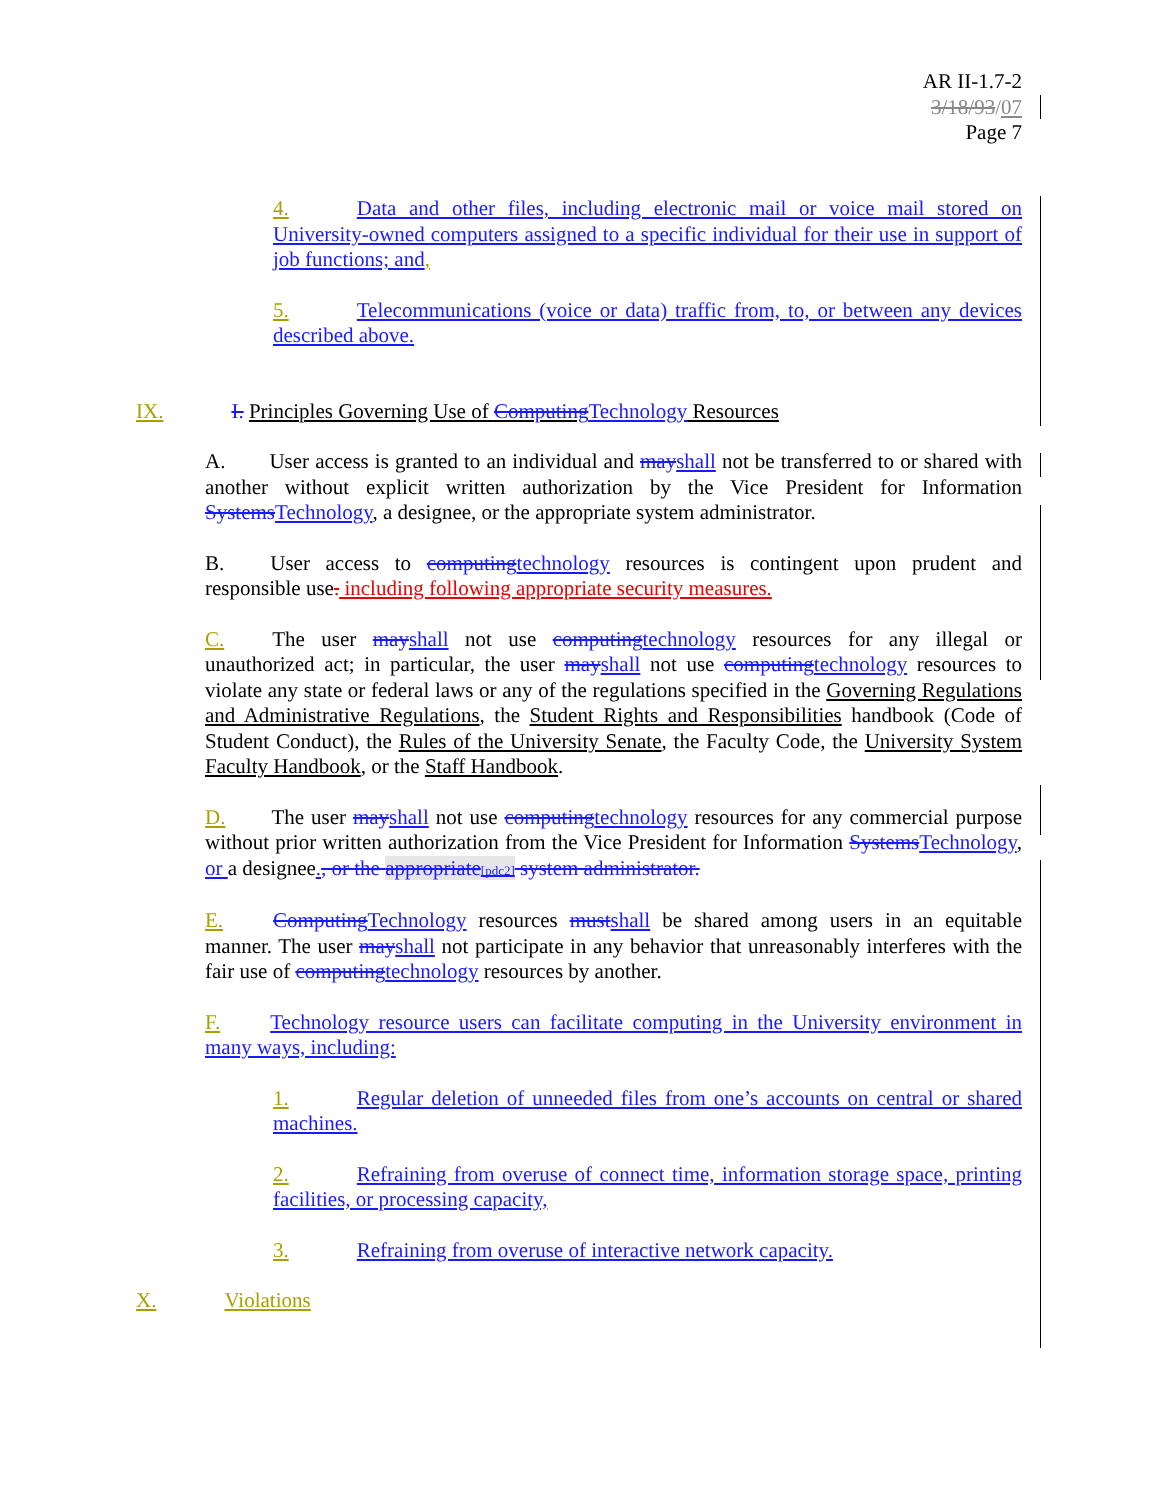AR II-1.7-2
3/18/93/07
Page 7
4. Data and other files, including electronic mail or voice mail stored on University-owned computers assigned to a specific individual for their use in support of job functions; and,
5. Telecommunications (voice or data) traffic from, to, or between any devices described above.
IX. I. Principles Governing Use of Computing Technology Resources
A. User access is granted to an individual and may shall not be transferred to or shared with another without explicit written authorization by the Vice President for Information Systems Technology, a designee, or the appropriate system administrator.
B. User access to computing technology resources is contingent upon prudent and responsible use. including following appropriate security measures.
C. The user may shall not use computing technology resources for any illegal or unauthorized act; in particular, the user may shall not use computing technology resources to violate any state or federal laws or any of the regulations specified in the Governing Regulations and Administrative Regulations, the Student Rights and Responsibilities handbook (Code of Student Conduct), the Rules of the University Senate, the Faculty Code, the University System Faculty Handbook, or the Staff Handbook.
D. The user may shall not use computing technology resources for any commercial purpose without prior written authorization from the Vice President for Information Systems Technology, or a designee., or the appropriate[pdc2] system administrator.
E. Computing Technology resources must shall be shared among users in an equitable manner. The user may shall not participate in any behavior that unreasonably interferes with the fair use of computing technology resources by another.
F. Technology resource users can facilitate computing in the University environment in many ways, including:
1. Regular deletion of unneeded files from one’s accounts on central or shared machines.
2. Refraining from overuse of connect time, information storage space, printing facilities, or processing capacity,
3. Refraining from overuse of interactive network capacity.
X. Violations